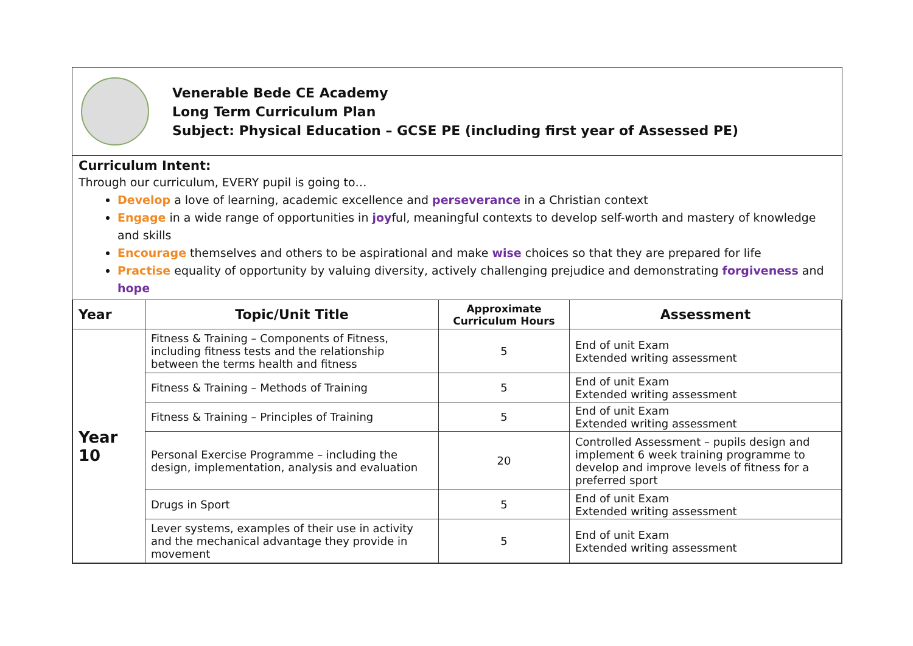Venerable Bede CE Academy
Long Term Curriculum Plan
Subject: Physical Education – GCSE PE (including first year of Assessed PE)
Curriculum Intent:
Through our curriculum, EVERY pupil is going to…
Develop a love of learning, academic excellence and perseverance in a Christian context
Engage in a wide range of opportunities in joyful, meaningful contexts to develop self-worth and mastery of knowledge and skills
Encourage themselves and others to be aspirational and make wise choices so that they are prepared for life
Practise equality of opportunity by valuing diversity, actively challenging prejudice and demonstrating forgiveness and hope
| Year | Topic/Unit Title | Approximate Curriculum Hours | Assessment |
| --- | --- | --- | --- |
| Year 10 | Fitness & Training – Components of Fitness, including fitness tests and the relationship between the terms health and fitness | 5 | End of unit Exam Extended writing assessment |
| | Fitness & Training – Methods of Training | 5 | End of unit Exam Extended writing assessment |
| | Fitness & Training – Principles of Training | 5 | End of unit Exam Extended writing assessment |
| | Personal Exercise Programme – including the design, implementation, analysis and evaluation | 20 | Controlled Assessment – pupils design and implement 6 week training programme to develop and improve levels of fitness for a preferred sport |
| | Drugs in Sport | 5 | End of unit Exam Extended writing assessment |
| | Lever systems, examples of their use in activity and the mechanical advantage they provide in movement | 5 | End of unit Exam Extended writing assessment |